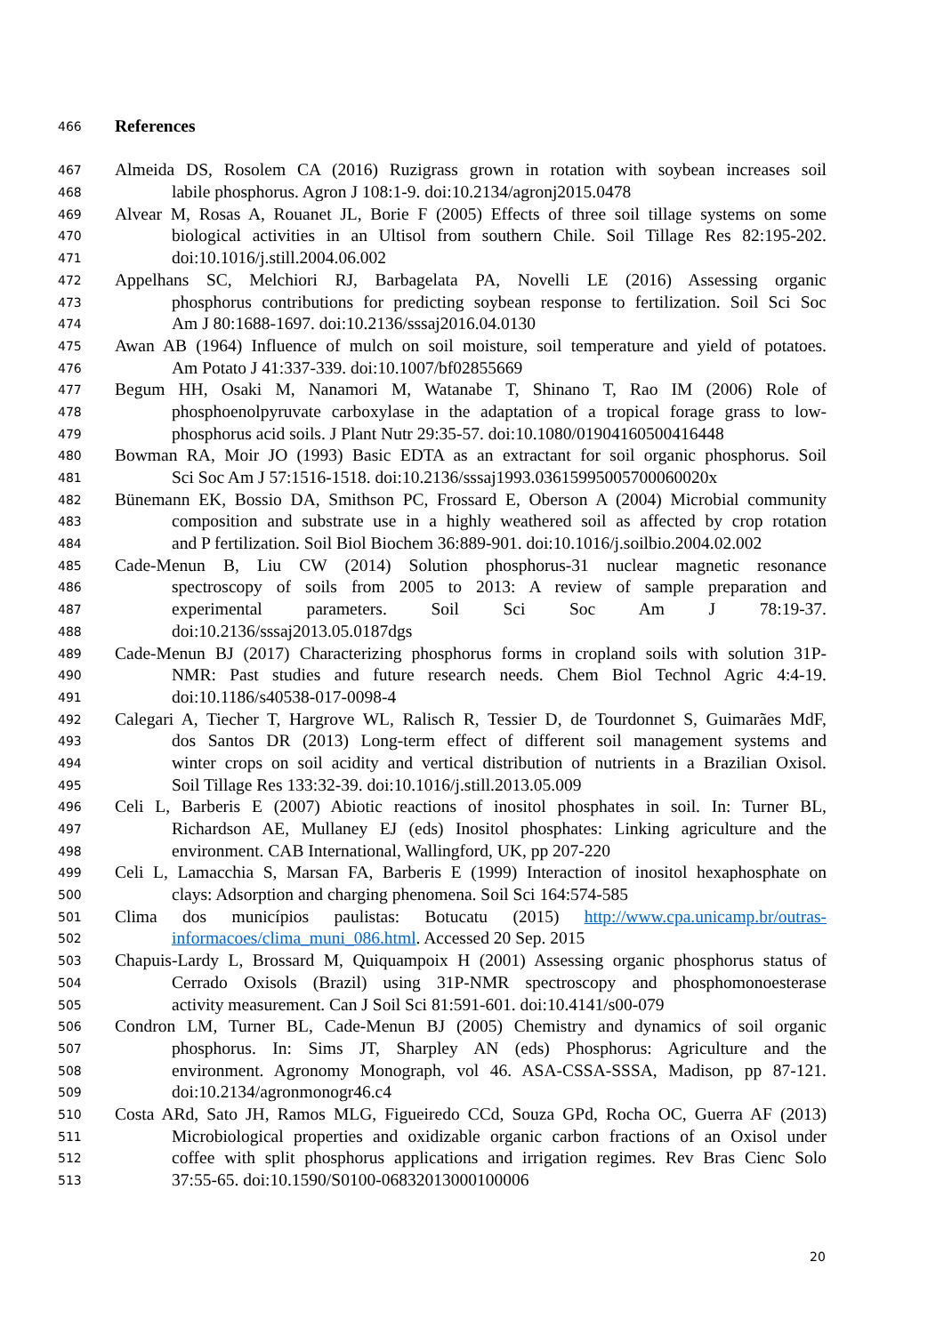466
References
467
Almeida DS, Rosolem CA (2016) Ruzigrass grown in rotation with soybean increases soil
468
labile phosphorus. Agron J 108:1-9. doi:10.2134/agronj2015.0478
469
Alvear M, Rosas A, Rouanet JL, Borie F (2005) Effects of three soil tillage systems on some
470
biological activities in an Ultisol from southern Chile. Soil Tillage Res 82:195-202.
471
doi:10.1016/j.still.2004.06.002
472
Appelhans SC, Melchiori RJ, Barbagelata PA, Novelli LE (2016) Assessing organic
473
phosphorus contributions for predicting soybean response to fertilization. Soil Sci Soc
474
Am J 80:1688-1697. doi:10.2136/sssaj2016.04.0130
475
Awan AB (1964) Influence of mulch on soil moisture, soil temperature and yield of potatoes.
476
Am Potato J 41:337-339. doi:10.1007/bf02855669
477
Begum HH, Osaki M, Nanamori M, Watanabe T, Shinano T, Rao IM (2006) Role of
478
phosphoenolpyruvate carboxylase in the adaptation of a tropical forage grass to low-
479
phosphorus acid soils. J Plant Nutr 29:35-57. doi:10.1080/01904160500416448
480
Bowman RA, Moir JO (1993) Basic EDTA as an extractant for soil organic phosphorus. Soil
481
Sci Soc Am J 57:1516-1518. doi:10.2136/sssaj1993.03615995005700060020x
482
Bünemann EK, Bossio DA, Smithson PC, Frossard E, Oberson A (2004) Microbial community
483
composition and substrate use in a highly weathered soil as affected by crop rotation
484
and P fertilization. Soil Biol Biochem 36:889-901. doi:10.1016/j.soilbio.2004.02.002
485
Cade-Menun B, Liu CW (2014) Solution phosphorus-31 nuclear magnetic resonance
486
spectroscopy of soils from 2005 to 2013: A review of sample preparation and
487
experimental parameters. Soil Sci Soc Am J 78:19-37.
488
doi:10.2136/sssaj2013.05.0187dgs
489
Cade-Menun BJ (2017) Characterizing phosphorus forms in cropland soils with solution 31P-
490
NMR: Past studies and future research needs. Chem Biol Technol Agric 4:4-19.
491
doi:10.1186/s40538-017-0098-4
492
Calegari A, Tiecher T, Hargrove WL, Ralisch R, Tessier D, de Tourdonnet S, Guimarães MdF,
493
dos Santos DR (2013) Long-term effect of different soil management systems and
494
winter crops on soil acidity and vertical distribution of nutrients in a Brazilian Oxisol.
495
Soil Tillage Res 133:32-39. doi:10.1016/j.still.2013.05.009
496
Celi L, Barberis E (2007) Abiotic reactions of inositol phosphates in soil. In: Turner BL,
497
Richardson AE, Mullaney EJ (eds) Inositol phosphates: Linking agriculture and the
498
environment. CAB International, Wallingford, UK, pp 207-220
499
Celi L, Lamacchia S, Marsan FA, Barberis E (1999) Interaction of inositol hexaphosphate on
500
clays: Adsorption and charging phenomena. Soil Sci 164:574-585
501
Clima dos municípios paulistas: Botucatu (2015) http://www.cpa.unicamp.br/outras-
502
informacoes/clima_muni_086.html. Accessed 20 Sep. 2015
503
Chapuis-Lardy L, Brossard M, Quiquampoix H (2001) Assessing organic phosphorus status of
504
Cerrado Oxisols (Brazil) using 31P-NMR spectroscopy and phosphomonoesterase
505
activity measurement. Can J Soil Sci 81:591-601. doi:10.4141/s00-079
506
Condron LM, Turner BL, Cade-Menun BJ (2005) Chemistry and dynamics of soil organic
507
phosphorus. In: Sims JT, Sharpley AN (eds) Phosphorus: Agriculture and the
508
environment. Agronomy Monograph, vol 46. ASA-CSSA-SSSA, Madison, pp 87-121.
509
doi:10.2134/agronmonogr46.c4
510
Costa ARd, Sato JH, Ramos MLG, Figueiredo CCd, Souza GPd, Rocha OC, Guerra AF (2013)
511
Microbiological properties and oxidizable organic carbon fractions of an Oxisol under
512
coffee with split phosphorus applications and irrigation regimes. Rev Bras Cienc Solo
513
37:55-65. doi:10.1590/S0100-06832013000100006
20